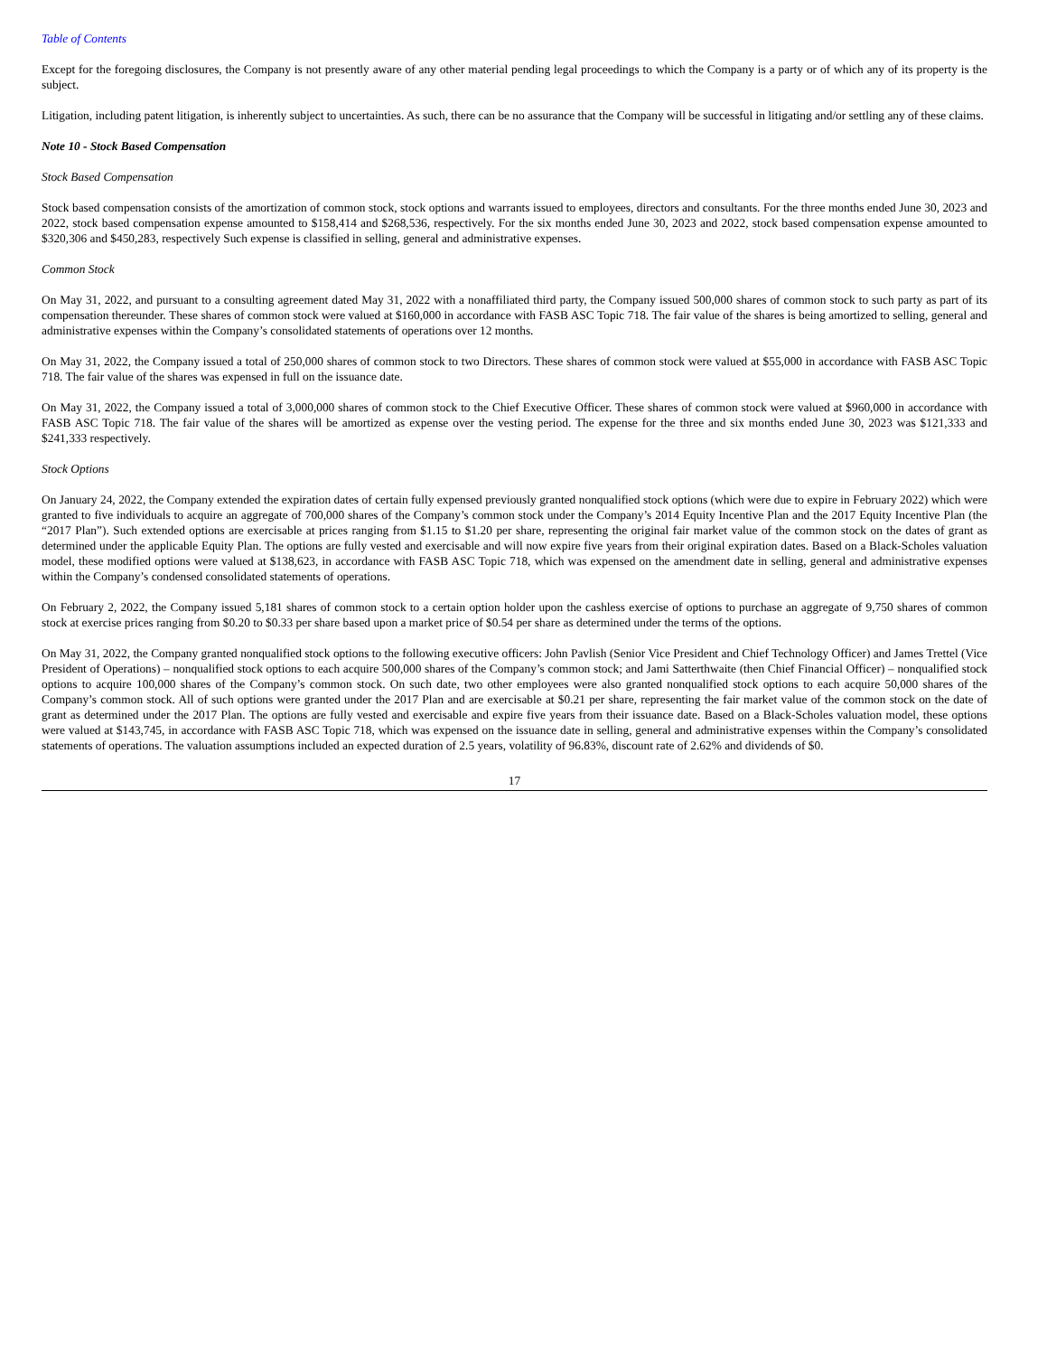Table of Contents
Except for the foregoing disclosures, the Company is not presently aware of any other material pending legal proceedings to which the Company is a party or of which any of its property is the subject.
Litigation, including patent litigation, is inherently subject to uncertainties. As such, there can be no assurance that the Company will be successful in litigating and/or settling any of these claims.
Note 10 - Stock Based Compensation
Stock Based Compensation
Stock based compensation consists of the amortization of common stock, stock options and warrants issued to employees, directors and consultants. For the three months ended June 30, 2023 and 2022, stock based compensation expense amounted to $158,414 and $268,536, respectively. For the six months ended June 30, 2023 and 2022, stock based compensation expense amounted to $320,306 and $450,283, respectively Such expense is classified in selling, general and administrative expenses.
Common Stock
On May 31, 2022, and pursuant to a consulting agreement dated May 31, 2022 with a nonaffiliated third party, the Company issued 500,000 shares of common stock to such party as part of its compensation thereunder. These shares of common stock were valued at $160,000 in accordance with FASB ASC Topic 718. The fair value of the shares is being amortized to selling, general and administrative expenses within the Company’s consolidated statements of operations over 12 months.
On May 31, 2022, the Company issued a total of 250,000 shares of common stock to two Directors. These shares of common stock were valued at $55,000 in accordance with FASB ASC Topic 718. The fair value of the shares was expensed in full on the issuance date.
On May 31, 2022, the Company issued a total of 3,000,000 shares of common stock to the Chief Executive Officer. These shares of common stock were valued at $960,000 in accordance with FASB ASC Topic 718. The fair value of the shares will be amortized as expense over the vesting period. The expense for the three and six months ended June 30, 2023 was $121,333 and $241,333 respectively.
Stock Options
On January 24, 2022, the Company extended the expiration dates of certain fully expensed previously granted nonqualified stock options (which were due to expire in February 2022) which were granted to five individuals to acquire an aggregate of 700,000 shares of the Company’s common stock under the Company’s 2014 Equity Incentive Plan and the 2017 Equity Incentive Plan (the “2017 Plan”). Such extended options are exercisable at prices ranging from $1.15 to $1.20 per share, representing the original fair market value of the common stock on the dates of grant as determined under the applicable Equity Plan. The options are fully vested and exercisable and will now expire five years from their original expiration dates. Based on a Black-Scholes valuation model, these modified options were valued at $138,623, in accordance with FASB ASC Topic 718, which was expensed on the amendment date in selling, general and administrative expenses within the Company’s condensed consolidated statements of operations.
On February 2, 2022, the Company issued 5,181 shares of common stock to a certain option holder upon the cashless exercise of options to purchase an aggregate of 9,750 shares of common stock at exercise prices ranging from $0.20 to $0.33 per share based upon a market price of $0.54 per share as determined under the terms of the options.
On May 31, 2022, the Company granted nonqualified stock options to the following executive officers: John Pavlish (Senior Vice President and Chief Technology Officer) and James Trettel (Vice President of Operations) – nonqualified stock options to each acquire 500,000 shares of the Company’s common stock; and Jami Satterthwaite (then Chief Financial Officer) – nonqualified stock options to acquire 100,000 shares of the Company’s common stock. On such date, two other employees were also granted nonqualified stock options to each acquire 50,000 shares of the Company’s common stock. All of such options were granted under the 2017 Plan and are exercisable at $0.21 per share, representing the fair market value of the common stock on the date of grant as determined under the 2017 Plan. The options are fully vested and exercisable and expire five years from their issuance date. Based on a Black-Scholes valuation model, these options were valued at $143,745, in accordance with FASB ASC Topic 718, which was expensed on the issuance date in selling, general and administrative expenses within the Company’s consolidated statements of operations. The valuation assumptions included an expected duration of 2.5 years, volatility of 96.83%, discount rate of 2.62% and dividends of $0.
17